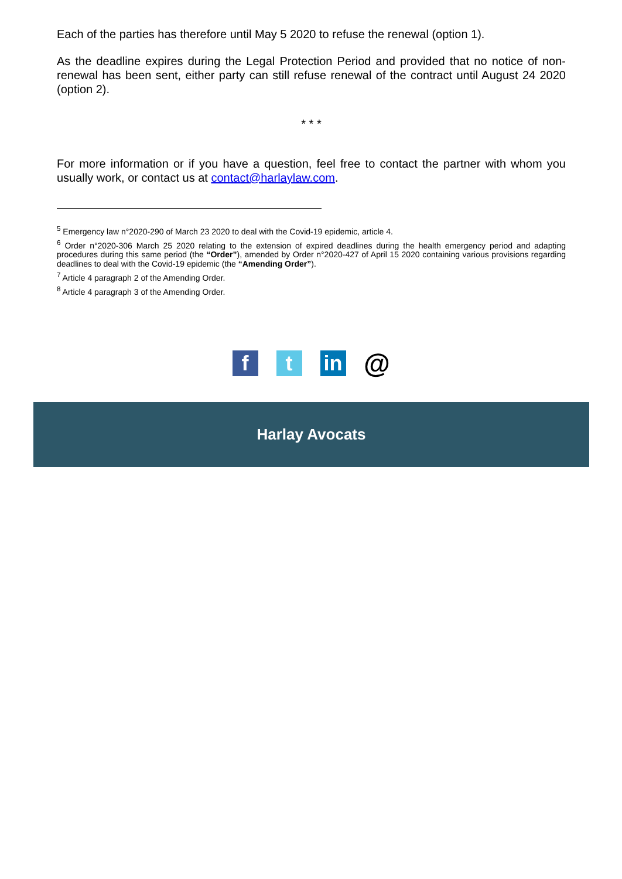Each of the parties has therefore until May 5 2020 to refuse the renewal (option 1).
As the deadline expires during the Legal Protection Period and provided that no notice of non-renewal has been sent, either party can still refuse renewal of the contract until August 24 2020 (option 2).
* * *
For more information or if you have a question, feel free to contact the partner with whom you usually work, or contact us at contact@harlaylaw.com.
<sup>5</sup> Emergency law n°2020-290 of March 23 2020 to deal with the Covid-19 epidemic, article 4.
<sup>6</sup> Order n°2020-306 March 25 2020 relating to the extension of expired deadlines during the health emergency period and adapting procedures during this same period (the “Order”), amended by Order n°2020-427 of April 15 2020 containing various provisions regarding deadlines to deal with the Covid-19 epidemic (the “Amending Order”).
<sup>7</sup> Article 4 paragraph 2 of the Amending Order.
<sup>8</sup> Article 4 paragraph 3 of the Amending Order.
f t in
@
Harlay Avocats